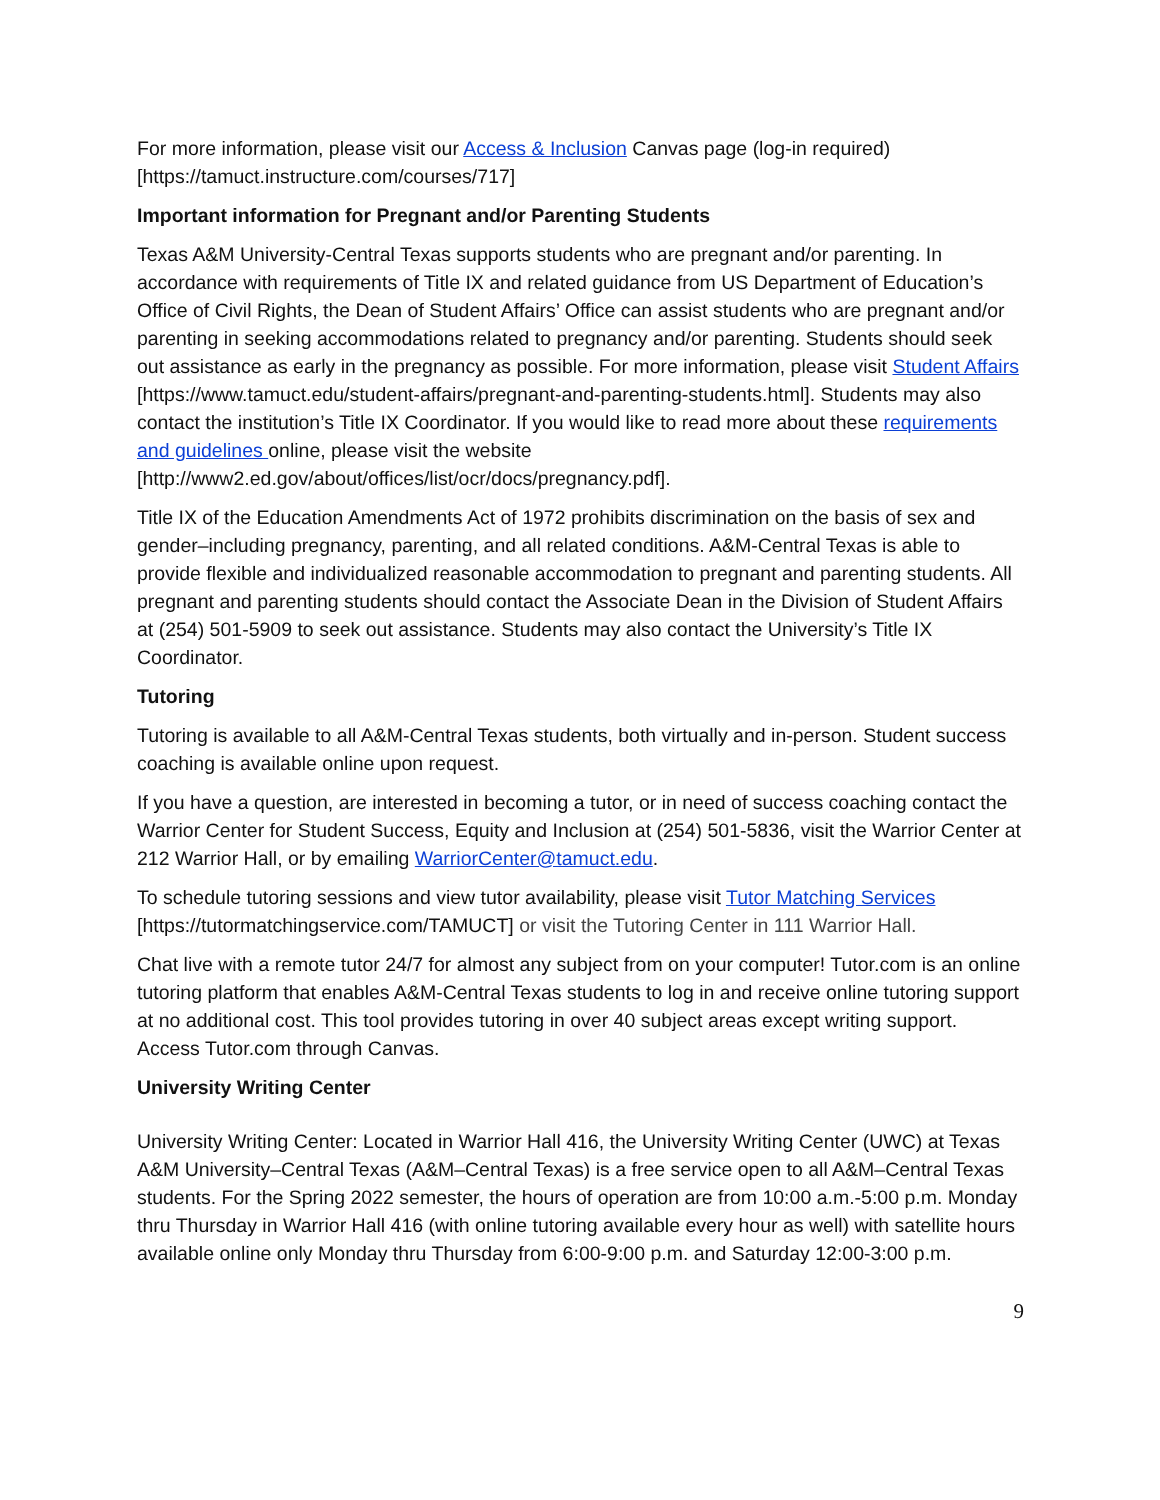For more information, please visit our Access & Inclusion Canvas page (log-in required) [https://tamuct.instructure.com/courses/717]
Important information for Pregnant and/or Parenting Students
Texas A&M University-Central Texas supports students who are pregnant and/or parenting. In accordance with requirements of Title IX and related guidance from US Department of Education’s Office of Civil Rights, the Dean of Student Affairs’ Office can assist students who are pregnant and/or parenting in seeking accommodations related to pregnancy and/or parenting. Students should seek out assistance as early in the pregnancy as possible. For more information, please visit Student Affairs [https://www.tamuct.edu/student-affairs/pregnant-and-parenting-students.html]. Students may also contact the institution’s Title IX Coordinator. If you would like to read more about these requirements and guidelines online, please visit the website [http://www2.ed.gov/about/offices/list/ocr/docs/pregnancy.pdf].
Title IX of the Education Amendments Act of 1972 prohibits discrimination on the basis of sex and gender–including pregnancy, parenting, and all related conditions. A&M-Central Texas is able to provide flexible and individualized reasonable accommodation to pregnant and parenting students. All pregnant and parenting students should contact the Associate Dean in the Division of Student Affairs at (254) 501-5909 to seek out assistance. Students may also contact the University’s Title IX Coordinator.
Tutoring
Tutoring is available to all A&M-Central Texas students, both virtually and in-person. Student success coaching is available online upon request.
If you have a question, are interested in becoming a tutor, or in need of success coaching contact the Warrior Center for Student Success, Equity and Inclusion at (254) 501-5836, visit the Warrior Center at 212 Warrior Hall, or by emailing WarriorCenter@tamuct.edu.
To schedule tutoring sessions and view tutor availability, please visit Tutor Matching Services [https://tutormatchingservice.com/TAMUCT] or visit the Tutoring Center in 111 Warrior Hall.
Chat live with a remote tutor 24/7 for almost any subject from on your computer! Tutor.com is an online tutoring platform that enables A&M-Central Texas students to log in and receive online tutoring support at no additional cost. This tool provides tutoring in over 40 subject areas except writing support. Access Tutor.com through Canvas.
University Writing Center
University Writing Center: Located in Warrior Hall 416, the University Writing Center (UWC) at Texas A&M University–Central Texas (A&M–Central Texas) is a free service open to all A&M–Central Texas students. For the Spring 2022 semester, the hours of operation are from 10:00 a.m.-5:00 p.m. Monday thru Thursday in Warrior Hall 416 (with online tutoring available every hour as well) with satellite hours available online only Monday thru Thursday from 6:00-9:00 p.m. and Saturday 12:00-3:00 p.m.
9